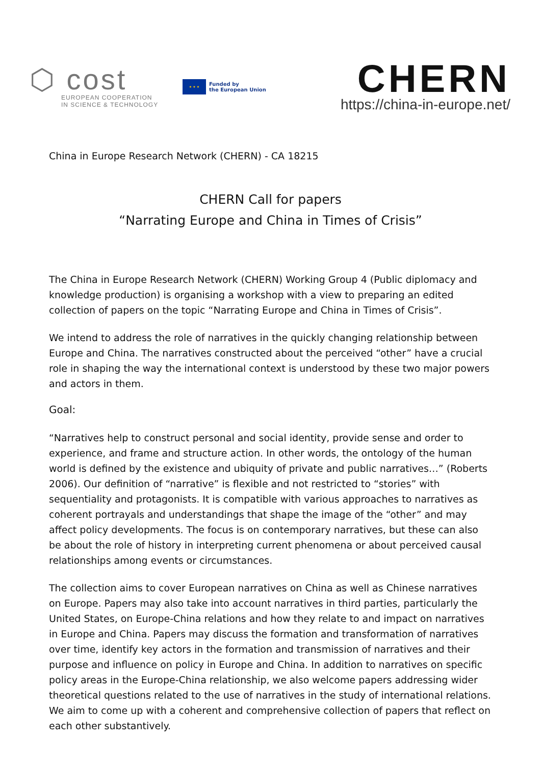⬡ cost
EUROPEAN COOPERATION
IN SCIENCE & TECHNOLOGY
★ ★ ★
Funded by
the European Union
CHERN
https://china-in-europe.net/
China in Europe Research Network (CHERN) - CA 18215
CHERN Call for papers
“Narrating Europe and China in Times of Crisis”
The China in Europe Research Network (CHERN) Working Group 4 (Public diplomacy and knowledge production) is organising a workshop with a view to preparing an edited collection of papers on the topic “Narrating Europe and China in Times of Crisis”.
We intend to address the role of narratives in the quickly changing relationship between Europe and China. The narratives constructed about the perceived “other” have a crucial role in shaping the way the international context is understood by these two major powers and actors in them.
Goal:
“Narratives help to construct personal and social identity, provide sense and order to experience, and frame and structure action. In other words, the ontology of the human world is defined by the existence and ubiquity of private and public narratives…” (Roberts 2006). Our definition of “narrative” is flexible and not restricted to “stories” with sequentiality and protagonists. It is compatible with various approaches to narratives as coherent portrayals and understandings that shape the image of the “other” and may affect policy developments. The focus is on contemporary narratives, but these can also be about the role of history in interpreting current phenomena or about perceived causal relationships among events or circumstances.
The collection aims to cover European narratives on China as well as Chinese narratives on Europe. Papers may also take into account narratives in third parties, particularly the United States, on Europe-China relations and how they relate to and impact on narratives in Europe and China. Papers may discuss the formation and transformation of narratives over time, identify key actors in the formation and transmission of narratives and their purpose and influence on policy in Europe and China. In addition to narratives on specific policy areas in the Europe-China relationship, we also welcome papers addressing wider theoretical questions related to the use of narratives in the study of international relations. We aim to come up with a coherent and comprehensive collection of papers that reflect on each other substantively.